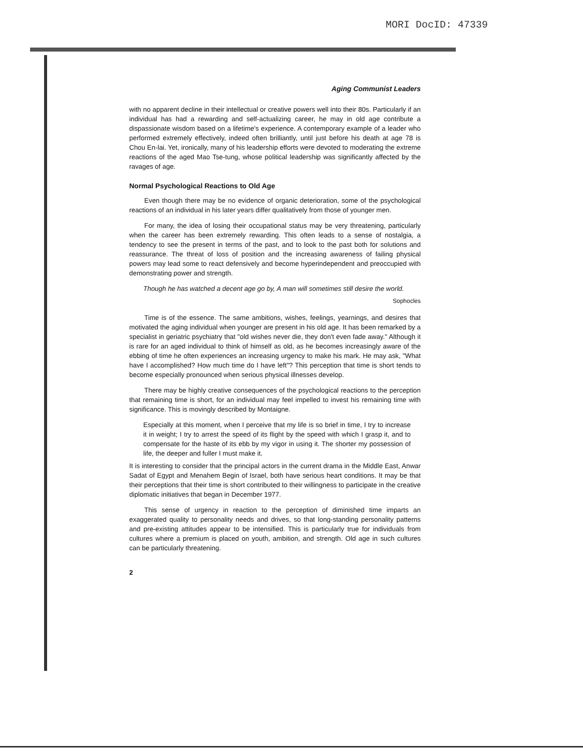MORI DocID: 47339
Aging Communist Leaders
with no apparent decline in their intellectual or creative powers well into their 80s. Particularly if an individual has had a rewarding and self-actualizing career, he may in old age contribute a dispassionate wisdom based on a lifetime's experience. A contemporary example of a leader who performed extremely effectively, indeed often brilliantly, until just before his death at age 78 is Chou En-lai. Yet, ironically, many of his leadership efforts were devoted to moderating the extreme reactions of the aged Mao Tse-tung, whose political leadership was significantly affected by the ravages of age.
Normal Psychological Reactions to Old Age
Even though there may be no evidence of organic deterioration, some of the psychological reactions of an individual in his later years differ qualitatively from those of younger men.
For many, the idea of losing their occupational status may be very threatening, particularly when the career has been extremely rewarding. This often leads to a sense of nostalgia, a tendency to see the present in terms of the past, and to look to the past both for solutions and reassurance. The threat of loss of position and the increasing awareness of failing physical powers may lead some to react defensively and become hyperindependent and preoccupied with demonstrating power and strength.
Though he has watched a decent age go by, A man will sometimes still desire the world.
Sophocles
Time is of the essence. The same ambitions, wishes, feelings, yearnings, and desires that motivated the aging individual when younger are present in his old age. It has been remarked by a specialist in geriatric psychiatry that "old wishes never die, they don't even fade away." Although it is rare for an aged individual to think of himself as old, as he becomes increasingly aware of the ebbing of time he often experiences an increasing urgency to make his mark. He may ask, "What have I accomplished? How much time do I have left"? This perception that time is short tends to become especially pronounced when serious physical illnesses develop.
There may be highly creative consequences of the psychological reactions to the perception that remaining time is short, for an individual may feel impelled to invest his remaining time with significance. This is movingly described by Montaigne.
Especially at this moment, when I perceive that my life is so brief in time, I try to increase it in weight; I try to arrest the speed of its flight by the speed with which I grasp it, and to compensate for the haste of its ebb by my vigor in using it. The shorter my possession of life, the deeper and fuller I must make it.
It is interesting to consider that the principal actors in the current drama in the Middle East, Anwar Sadat of Egypt and Menahem Begin of Israel, both have serious heart conditions. It may be that their perceptions that their time is short contributed to their willingness to participate in the creative diplomatic initiatives that began in December 1977.
This sense of urgency in reaction to the perception of diminished time imparts an exaggerated quality to personality needs and drives, so that long-standing personality patterns and pre-existing attitudes appear to be intensified. This is particularly true for individuals from cultures where a premium is placed on youth, ambition, and strength. Old age in such cultures can be particularly threatening.
2